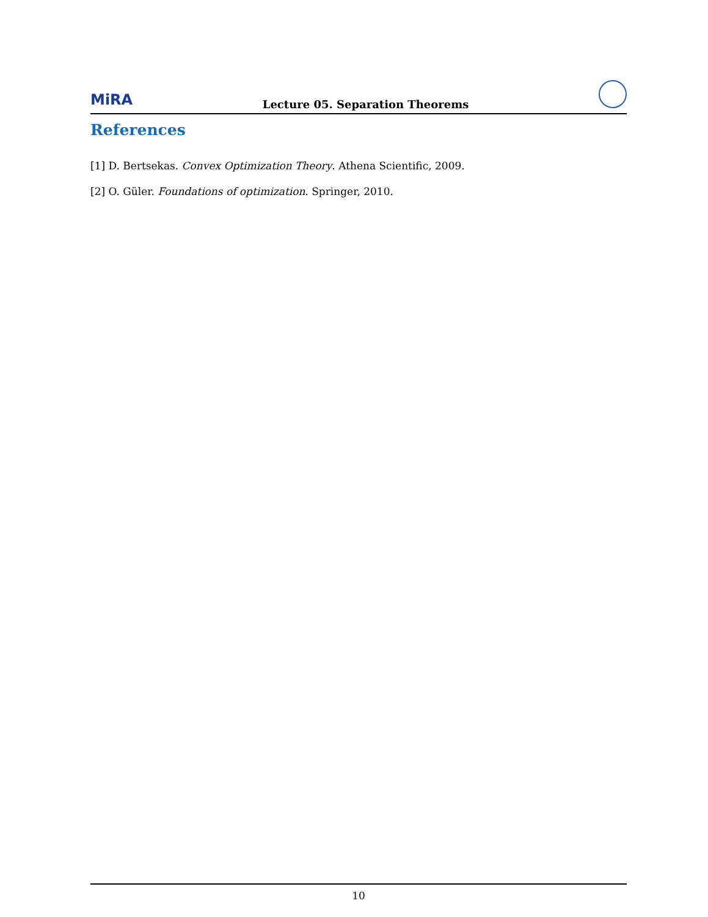MiRA Lecture 05. Separation Theorems
References
[1] D. Bertsekas. Convex Optimization Theory. Athena Scientific, 2009.
[2] O. Güler. Foundations of optimization. Springer, 2010.
10